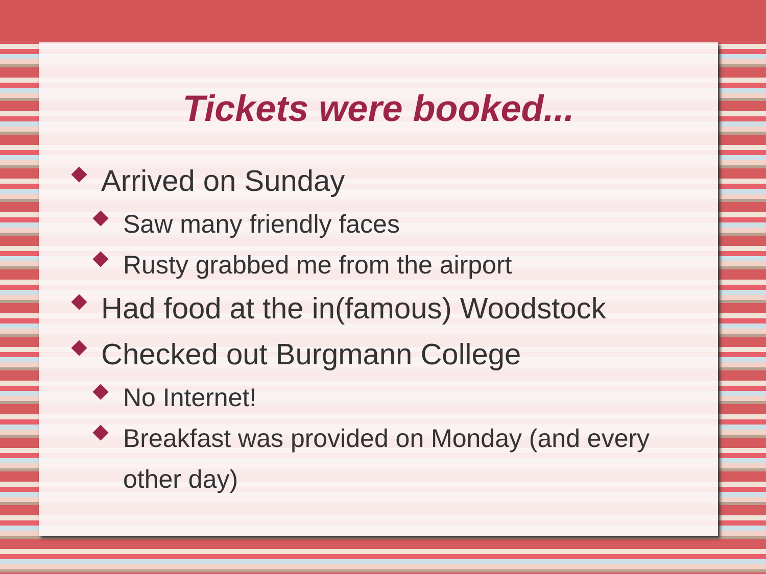Tickets were booked...
Arrived on Sunday
Saw many friendly faces
Rusty grabbed me from the airport
Had food at the in(famous) Woodstock
Checked out Burgmann College
No Internet!
Breakfast was provided on Monday (and every other day)